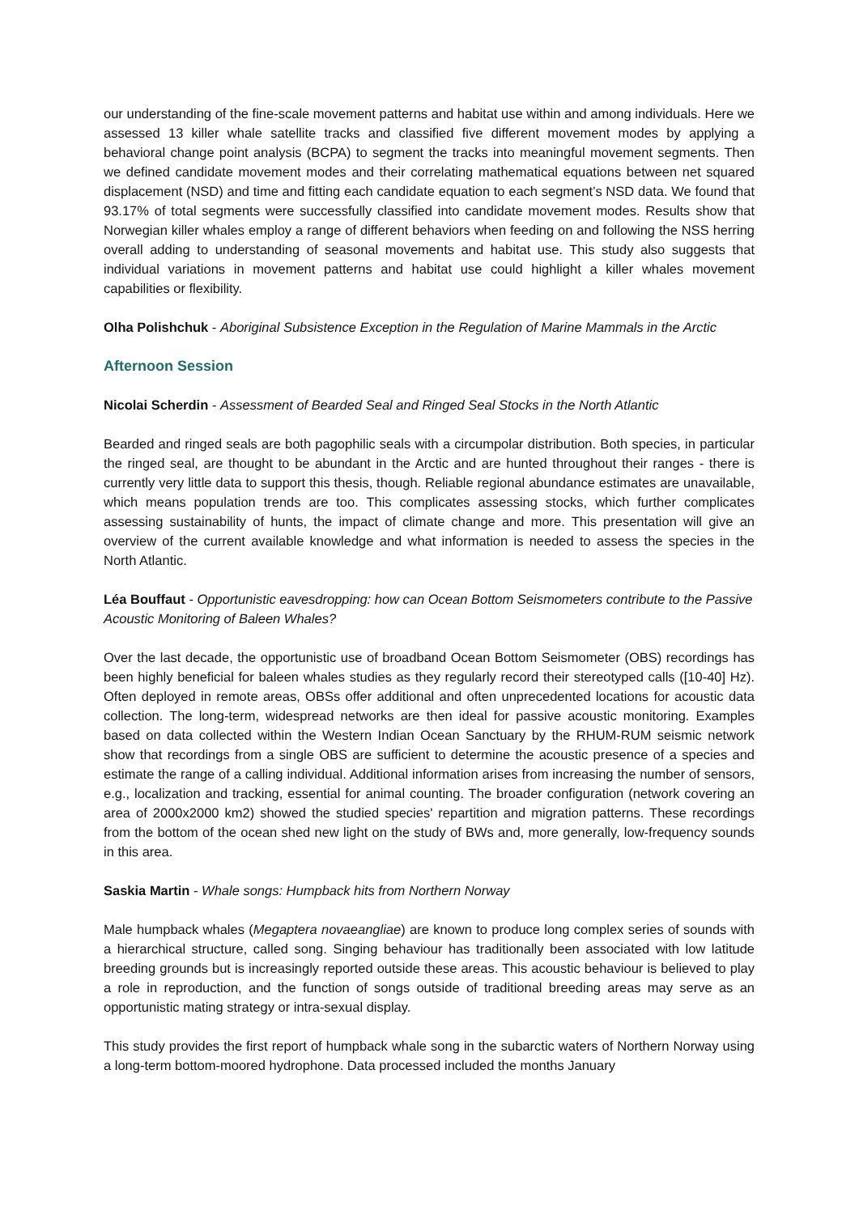our understanding of the fine-scale movement patterns and habitat use within and among individuals. Here we assessed 13 killer whale satellite tracks and classified five different movement modes by applying a behavioral change point analysis (BCPA) to segment the tracks into meaningful movement segments. Then we defined candidate movement modes and their correlating mathematical equations between net squared displacement (NSD) and time and fitting each candidate equation to each segment’s NSD data. We found that 93.17% of total segments were successfully classified into candidate movement modes. Results show that Norwegian killer whales employ a range of different behaviors when feeding on and following the NSS herring overall adding to understanding of seasonal movements and habitat use. This study also suggests that individual variations in movement patterns and habitat use could highlight a killer whales movement capabilities or flexibility.
Olha Polishchuk - Aboriginal Subsistence Exception in the Regulation of Marine Mammals in the Arctic
Afternoon Session
Nicolai Scherdin - Assessment of Bearded Seal and Ringed Seal Stocks in the North Atlantic
Bearded and ringed seals are both pagophilic seals with a circumpolar distribution. Both species, in particular the ringed seal, are thought to be abundant in the Arctic and are hunted throughout their ranges - there is currently very little data to support this thesis, though. Reliable regional abundance estimates are unavailable, which means population trends are too. This complicates assessing stocks, which further complicates assessing sustainability of hunts, the impact of climate change and more. This presentation will give an overview of the current available knowledge and what information is needed to assess the species in the North Atlantic.
Léa Bouffaut - Opportunistic eavesdropping: how can Ocean Bottom Seismometers contribute to the Passive Acoustic Monitoring of Baleen Whales?
Over the last decade, the opportunistic use of broadband Ocean Bottom Seismometer (OBS) recordings has been highly beneficial for baleen whales studies as they regularly record their stereotyped calls ([10-40] Hz). Often deployed in remote areas, OBSs offer additional and often unprecedented locations for acoustic data collection. The long-term, widespread networks are then ideal for passive acoustic monitoring. Examples based on data collected within the Western Indian Ocean Sanctuary by the RHUM-RUM seismic network show that recordings from a single OBS are sufficient to determine the acoustic presence of a species and estimate the range of a calling individual. Additional information arises from increasing the number of sensors, e.g., localization and tracking, essential for animal counting. The broader configuration (network covering an area of 2000x2000 km2) showed the studied species' repartition and migration patterns. These recordings from the bottom of the ocean shed new light on the study of BWs and, more generally, low-frequency sounds in this area.
Saskia Martin - Whale songs: Humpback hits from Northern Norway
Male humpback whales (Megaptera novaeangliae) are known to produce long complex series of sounds with a hierarchical structure, called song. Singing behaviour has traditionally been associated with low latitude breeding grounds but is increasingly reported outside these areas. This acoustic behaviour is believed to play a role in reproduction, and the function of songs outside of traditional breeding areas may serve as an opportunistic mating strategy or intra-sexual display.
This study provides the first report of humpback whale song in the subarctic waters of Northern Norway using a long-term bottom-moored hydrophone. Data processed included the months January